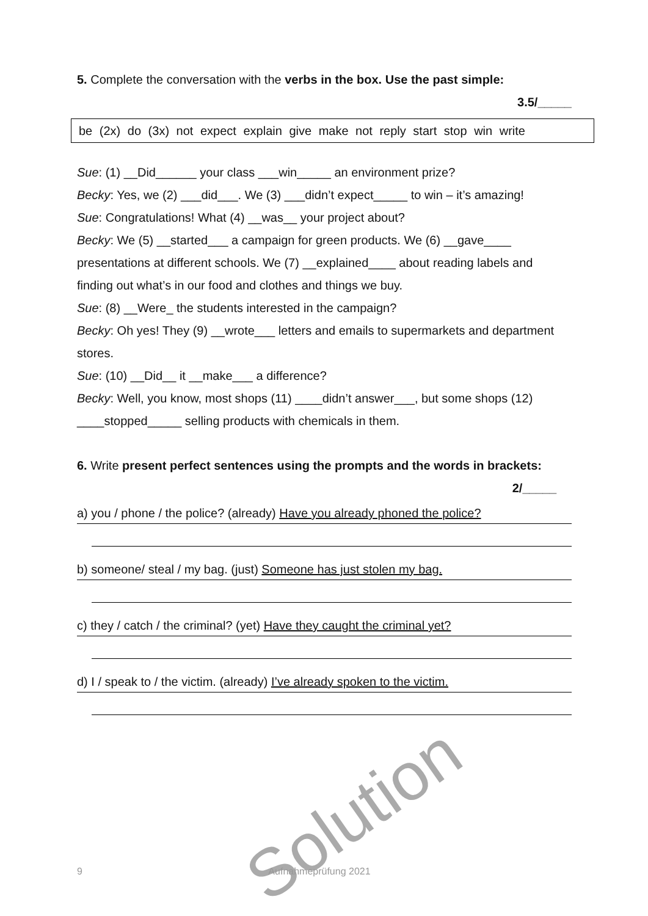Solution
5. Complete the conversation with the verbs in the box. Use the past simple:
3.5/_____
be (2x) do (3x) not expect explain give make not reply start stop win write
Sue: (1) __Did______ your class ___win_____ an environment prize?
Becky: Yes, we (2) ___did___. We (3) ___didn’t expect_____ to win – it’s amazing!
Sue: Congratulations! What (4) __was__ your project about?
Becky: We (5) __started___ a campaign for green products. We (6) __gave____ presentations at different schools. We (7) __explained____ about reading labels and finding out what’s in our food and clothes and things we buy.
Sue: (8) __Were_ the students interested in the campaign?
Becky: Oh yes! They (9) __wrote___ letters and emails to supermarkets and department stores.
Sue: (10) __Did__ it __make___ a difference?
Becky: Well, you know, most shops (11) ____didn’t answer___, but some shops (12) ____stopped_____ selling products with chemicals in them.
6. Write present perfect sentences using the prompts and the words in brackets: 2/_____
a) you / phone / the police? (already) Have you already phoned the police?
b) someone/ steal / my bag. (just) Someone has just stolen my bag.
c) they / catch / the criminal? (yet) Have they caught the criminal yet?
d) I / speak to / the victim. (already) I’ve already spoken to the victim.
9 Aufnahmeprüfung 2021